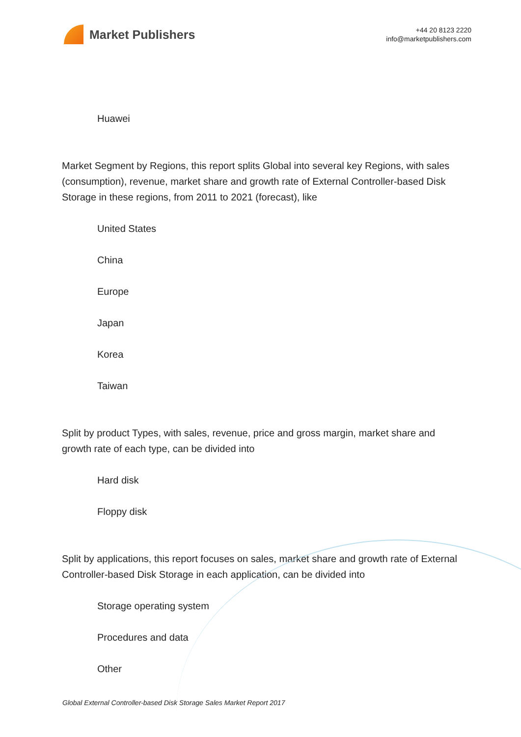Market Publishers
+44 20 8123 2220
info@marketpublishers.com
Huawei
Market Segment by Regions, this report splits Global into several key Regions, with sales (consumption), revenue, market share and growth rate of External Controller-based Disk Storage in these regions, from 2011 to 2021 (forecast), like
United States
China
Europe
Japan
Korea
Taiwan
Split by product Types, with sales, revenue, price and gross margin, market share and growth rate of each type, can be divided into
Hard disk
Floppy disk
Split by applications, this report focuses on sales, market share and growth rate of External Controller-based Disk Storage in each application, can be divided into
Storage operating system
Procedures and data
Other
Global External Controller-based Disk Storage Sales Market Report 2017